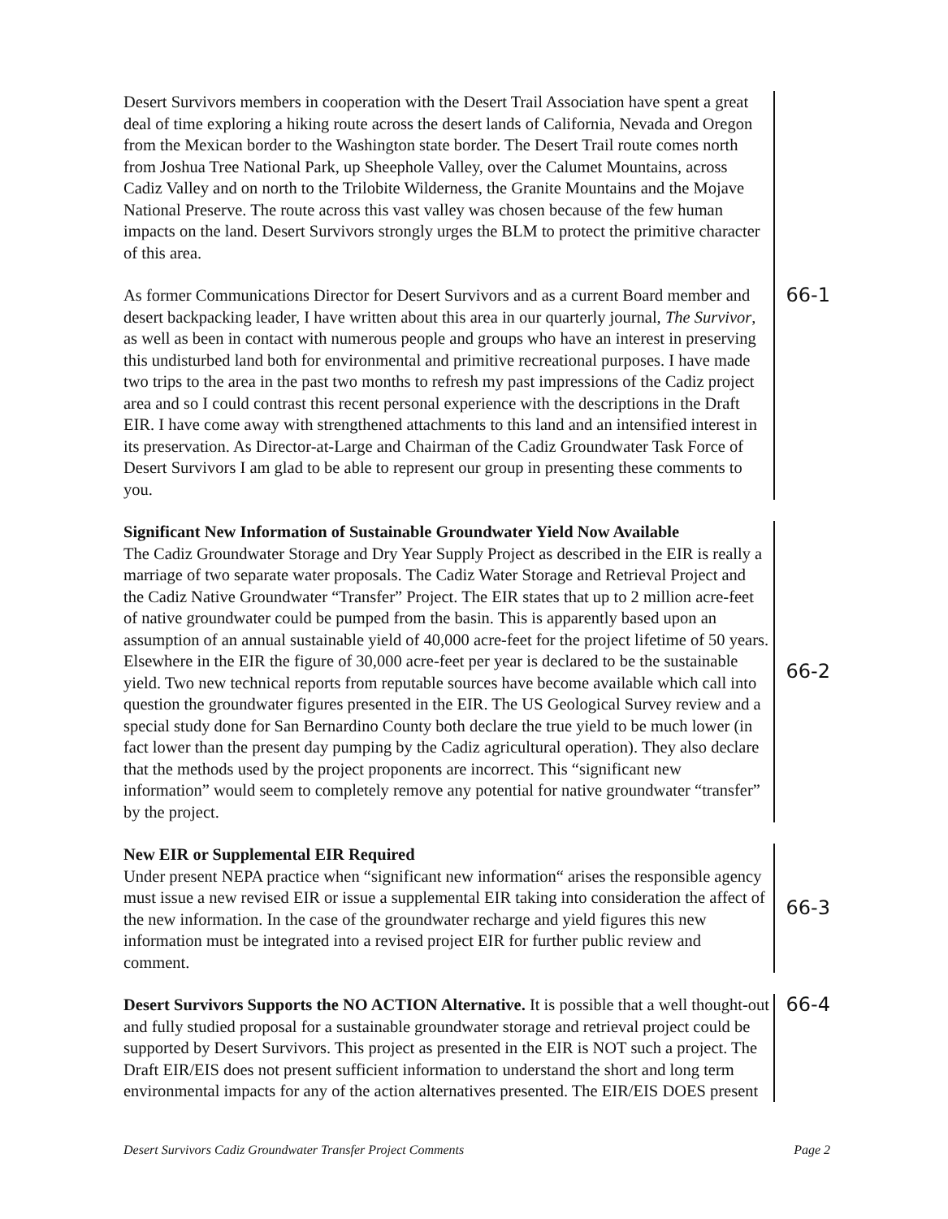Desert Survivors members in cooperation with the Desert Trail Association have spent a great deal of time exploring a hiking route across the desert lands of California, Nevada and Oregon from the Mexican border to the Washington state border. The Desert Trail route comes north from Joshua Tree National Park, up Sheephole Valley, over the Calumet Mountains, across Cadiz Valley and on north to the Trilobite Wilderness, the Granite Mountains and the Mojave National Preserve. The route across this vast valley was chosen because of the few human impacts on the land. Desert Survivors strongly urges the BLM to protect the primitive character of this area.
As former Communications Director for Desert Survivors and as a current Board member and desert backpacking leader, I have written about this area in our quarterly journal, The Survivor, as well as been in contact with numerous people and groups who have an interest in preserving this undisturbed land both for environmental and primitive recreational purposes. I have made two trips to the area in the past two months to refresh my past impressions of the Cadiz project area and so I could contrast this recent personal experience with the descriptions in the Draft EIR. I have come away with strengthened attachments to this land and an intensified interest in its preservation. As Director-at-Large and Chairman of the Cadiz Groundwater Task Force of Desert Survivors I am glad to be able to represent our group in presenting these comments to you.
66-1
Significant New Information of Sustainable Groundwater Yield Now Available
The Cadiz Groundwater Storage and Dry Year Supply Project as described in the EIR is really a marriage of two separate water proposals. The Cadiz Water Storage and Retrieval Project and the Cadiz Native Groundwater “Transfer” Project. The EIR states that up to 2 million acre-feet of native groundwater could be pumped from the basin. This is apparently based upon an assumption of an annual sustainable yield of 40,000 acre-feet for the project lifetime of 50 years. Elsewhere in the EIR the figure of 30,000 acre-feet per year is declared to be the sustainable yield. Two new technical reports from reputable sources have become available which call into question the groundwater figures presented in the EIR. The US Geological Survey review and a special study done for San Bernardino County both declare the true yield to be much lower (in fact lower than the present day pumping by the Cadiz agricultural operation). They also declare that the methods used by the project proponents are incorrect. This “significant new information” would seem to completely remove any potential for native groundwater “transfer” by the project.
66-2
New EIR or Supplemental EIR Required
Under present NEPA practice when “significant new information“ arises the responsible agency must issue a new revised EIR or issue a supplemental EIR taking into consideration the affect of the new information. In the case of the groundwater recharge and yield figures this new information must be integrated into a revised project EIR for further public review and comment.
66-3
Desert Survivors Supports the NO ACTION Alternative. It is possible that a well thought-out and fully studied proposal for a sustainable groundwater storage and retrieval project could be supported by Desert Survivors. This project as presented in the EIR is NOT such a project. The Draft EIR/EIS does not present sufficient information to understand the short and long term environmental impacts for any of the action alternatives presented. The EIR/EIS DOES present
66-4
Desert Survivors Cadiz Groundwater Transfer Project Comments Page 2